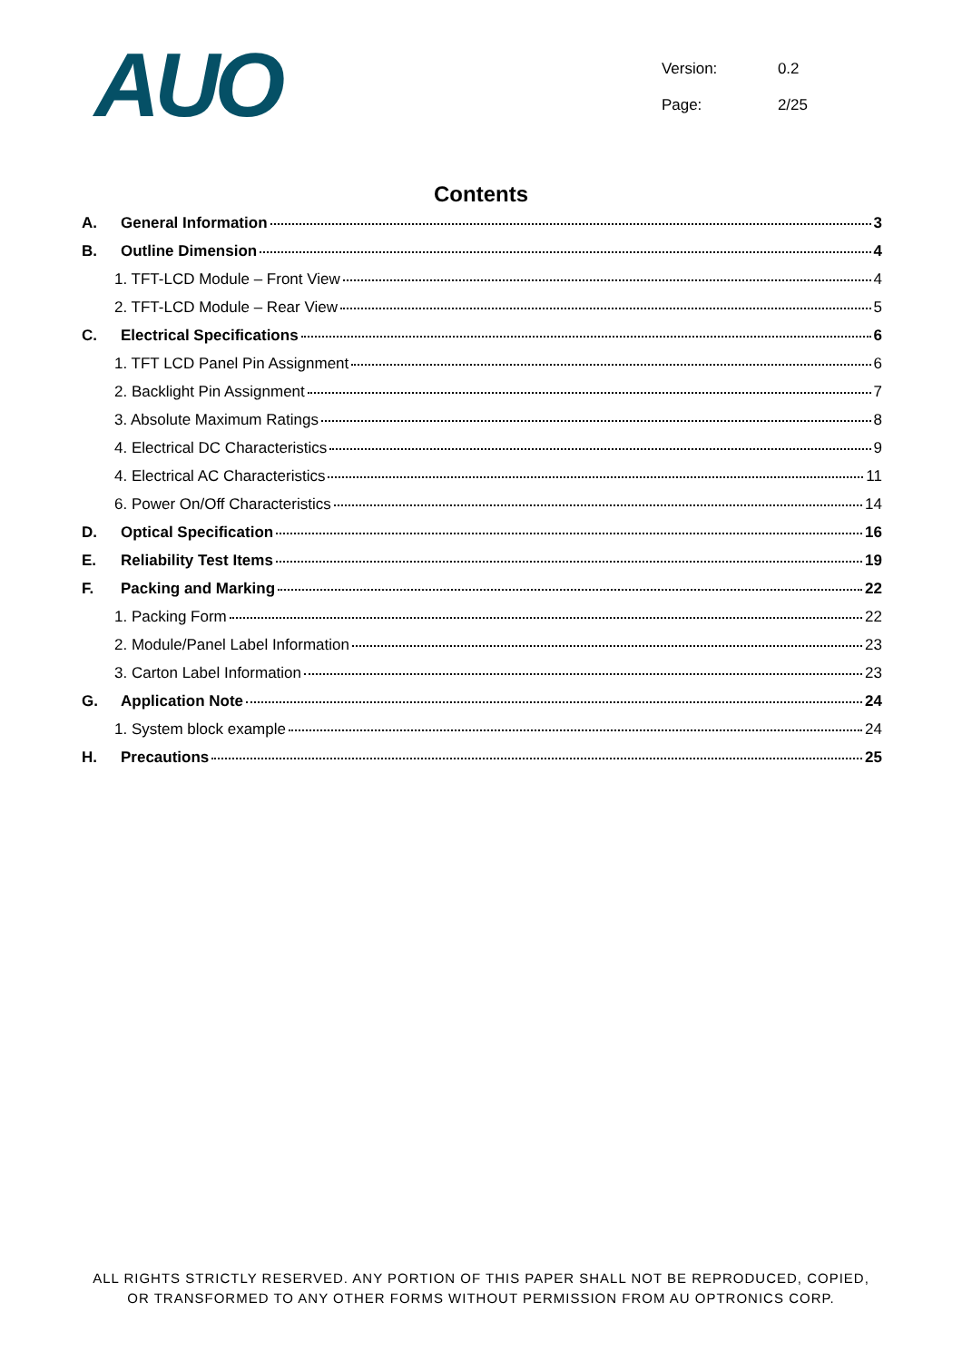AUO
Version: 0.2
Page: 2/25
Contents
A. General Information 3
B. Outline Dimension 4
1. TFT-LCD Module – Front View 4
2. TFT-LCD Module – Rear View 5
C. Electrical Specifications 6
1. TFT LCD Panel Pin Assignment 6
2. Backlight Pin Assignment 7
3. Absolute Maximum Ratings 8
4. Electrical DC Characteristics 9
4. Electrical AC Characteristics 11
6. Power On/Off Characteristics 14
D. Optical Specification 16
E. Reliability Test Items 19
F. Packing and Marking 22
1. Packing Form 22
2. Module/Panel Label Information 23
3. Carton Label Information 23
G. Application Note 24
1. System block example 24
H. Precautions 25
ALL RIGHTS STRICTLY RESERVED. ANY PORTION OF THIS PAPER SHALL NOT BE REPRODUCED, COPIED,
OR TRANSFORMED TO ANY OTHER FORMS WITHOUT PERMISSION FROM AU OPTRONICS CORP.